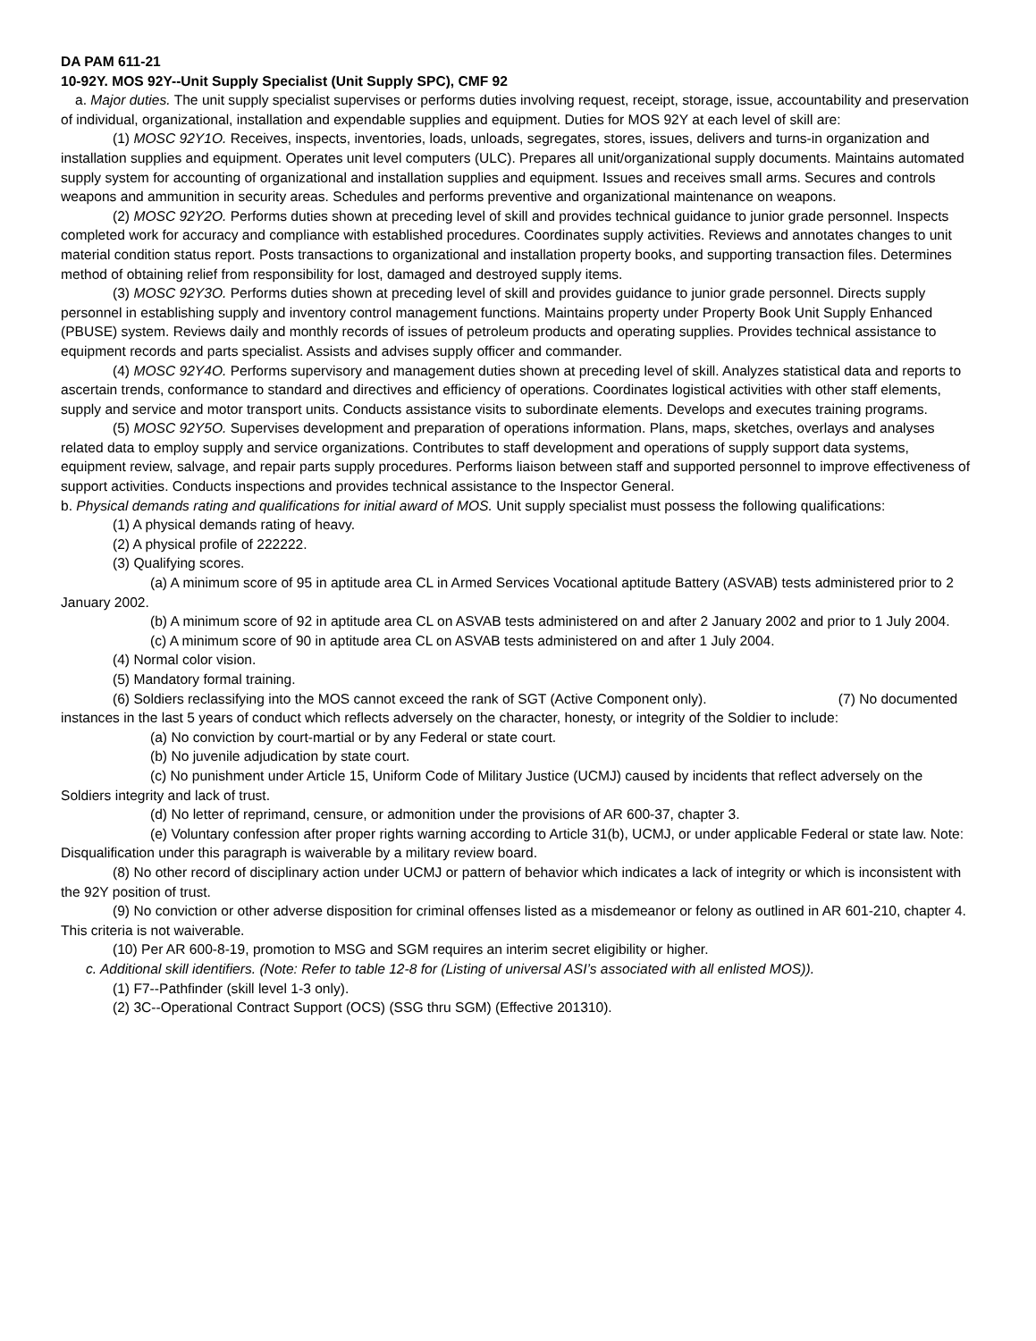DA PAM 611-21
10-92Y. MOS 92Y--Unit Supply Specialist (Unit Supply SPC), CMF 92
a. Major duties. The unit supply specialist supervises or performs duties involving request, receipt, storage, issue, accountability and preservation of individual, organizational, installation and expendable supplies and equipment. Duties for MOS 92Y at each level of skill are:
(1) MOSC 92Y1O. Receives, inspects, inventories, loads, unloads, segregates, stores, issues, delivers and turns-in organization and installation supplies and equipment. Operates unit level computers (ULC). Prepares all unit/organizational supply documents. Maintains automated supply system for accounting of organizational and installation supplies and equipment. Issues and receives small arms. Secures and controls weapons and ammunition in security areas. Schedules and performs preventive and organizational maintenance on weapons.
(2) MOSC 92Y2O. Performs duties shown at preceding level of skill and provides technical guidance to junior grade personnel. Inspects completed work for accuracy and compliance with established procedures. Coordinates supply activities. Reviews and annotates changes to unit material condition status report. Posts transactions to organizational and installation property books, and supporting transaction files. Determines method of obtaining relief from responsibility for lost, damaged and destroyed supply items.
(3) MOSC 92Y3O. Performs duties shown at preceding level of skill and provides guidance to junior grade personnel. Directs supply personnel in establishing supply and inventory control management functions. Maintains property under Property Book Unit Supply Enhanced (PBUSE) system. Reviews daily and monthly records of issues of petroleum products and operating supplies. Provides technical assistance to equipment records and parts specialist. Assists and advises supply officer and commander.
(4) MOSC 92Y4O. Performs supervisory and management duties shown at preceding level of skill. Analyzes statistical data and reports to ascertain trends, conformance to standard and directives and efficiency of operations. Coordinates logistical activities with other staff elements, supply and service and motor transport units. Conducts assistance visits to subordinate elements. Develops and executes training programs.
(5) MOSC 92Y5O. Supervises development and preparation of operations information. Plans, maps, sketches, overlays and analyses related data to employ supply and service organizations. Contributes to staff development and operations of supply support data systems, equipment review, salvage, and repair parts supply procedures. Performs liaison between staff and supported personnel to improve effectiveness of support activities. Conducts inspections and provides technical assistance to the Inspector General.
b. Physical demands rating and qualifications for initial award of MOS. Unit supply specialist must possess the following qualifications:
(1) A physical demands rating of heavy.
(2) A physical profile of 222222.
(3) Qualifying scores.
(a) A minimum score of 95 in aptitude area CL in Armed Services Vocational aptitude Battery (ASVAB) tests administered prior to 2 January 2002.
(b) A minimum score of 92 in aptitude area CL on ASVAB tests administered on and after 2 January 2002 and prior to 1 July 2004.
(c) A minimum score of 90 in aptitude area CL on ASVAB tests administered on and after 1 July 2004.
(4) Normal color vision.
(5) Mandatory formal training.
(6) Soldiers reclassifying into the MOS cannot exceed the rank of SGT (Active Component only). (7) No documented instances in the last 5 years of conduct which reflects adversely on the character, honesty, or integrity of the Soldier to include:
(a) No conviction by court-martial or by any Federal or state court.
(b) No juvenile adjudication by state court.
(c) No punishment under Article 15, Uniform Code of Military Justice (UCMJ) caused by incidents that reflect adversely on the Soldiers integrity and lack of trust.
(d) No letter of reprimand, censure, or admonition under the provisions of AR 600-37, chapter 3.
(e) Voluntary confession after proper rights warning according to Article 31(b), UCMJ, or under applicable Federal or state law. Note: Disqualification under this paragraph is waiverable by a military review board.
(8) No other record of disciplinary action under UCMJ or pattern of behavior which indicates a lack of integrity or which is inconsistent with the 92Y position of trust.
(9) No conviction or other adverse disposition for criminal offenses listed as a misdemeanor or felony as outlined in AR 601-210, chapter 4. This criteria is not waiverable.
(10) Per AR 600-8-19, promotion to MSG and SGM requires an interim secret eligibility or higher.
c. Additional skill identifiers. (Note: Refer to table 12-8 for (Listing of universal ASI’s associated with all enlisted MOS)).
(1) F7--Pathfinder (skill level 1-3 only).
(2) 3C--Operational Contract Support (OCS) (SSG thru SGM) (Effective 201310).